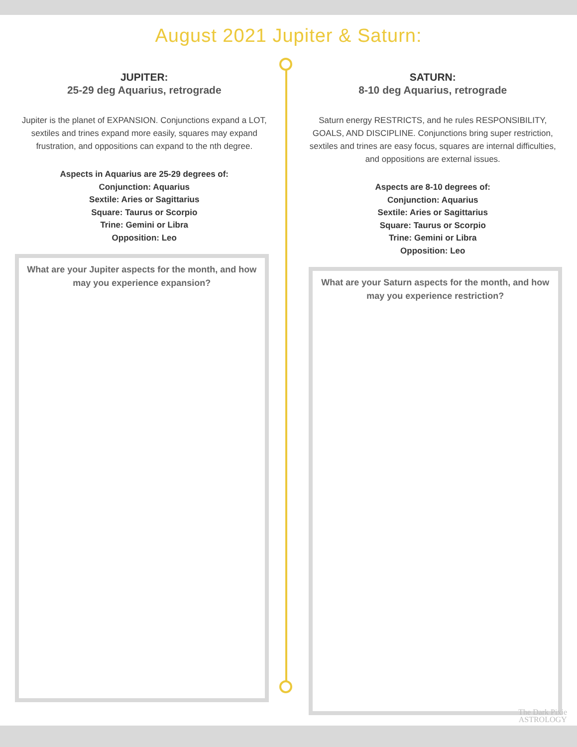August 2021 Jupiter & Saturn:
JUPITER:
25-29 deg Aquarius, retrograde
Jupiter is the planet of EXPANSION. Conjunctions expand a LOT, sextiles and trines expand more easily, squares may expand frustration, and oppositions can expand to the nth degree.
Aspects in Aquarius are 25-29 degrees of:
Conjunction: Aquarius
Sextile: Aries or Sagittarius
Square: Taurus or Scorpio
Trine: Gemini or Libra
Opposition: Leo
What are your Jupiter aspects for the month, and how may you experience expansion?
SATURN:
8-10 deg Aquarius, retrograde
Saturn energy RESTRICTS, and he rules RESPONSIBILITY, GOALS, AND DISCIPLINE. Conjunctions bring super restriction, sextiles and trines are easy focus, squares are internal difficulties, and oppositions are external issues.
Aspects are 8-10 degrees of:
Conjunction: Aquarius
Sextile: Aries or Sagittarius
Square: Taurus or Scorpio
Trine: Gemini or Libra
Opposition: Leo
What are your Saturn aspects for the month, and how may you experience restriction?
The Dark Pixie
ASTROLOGY